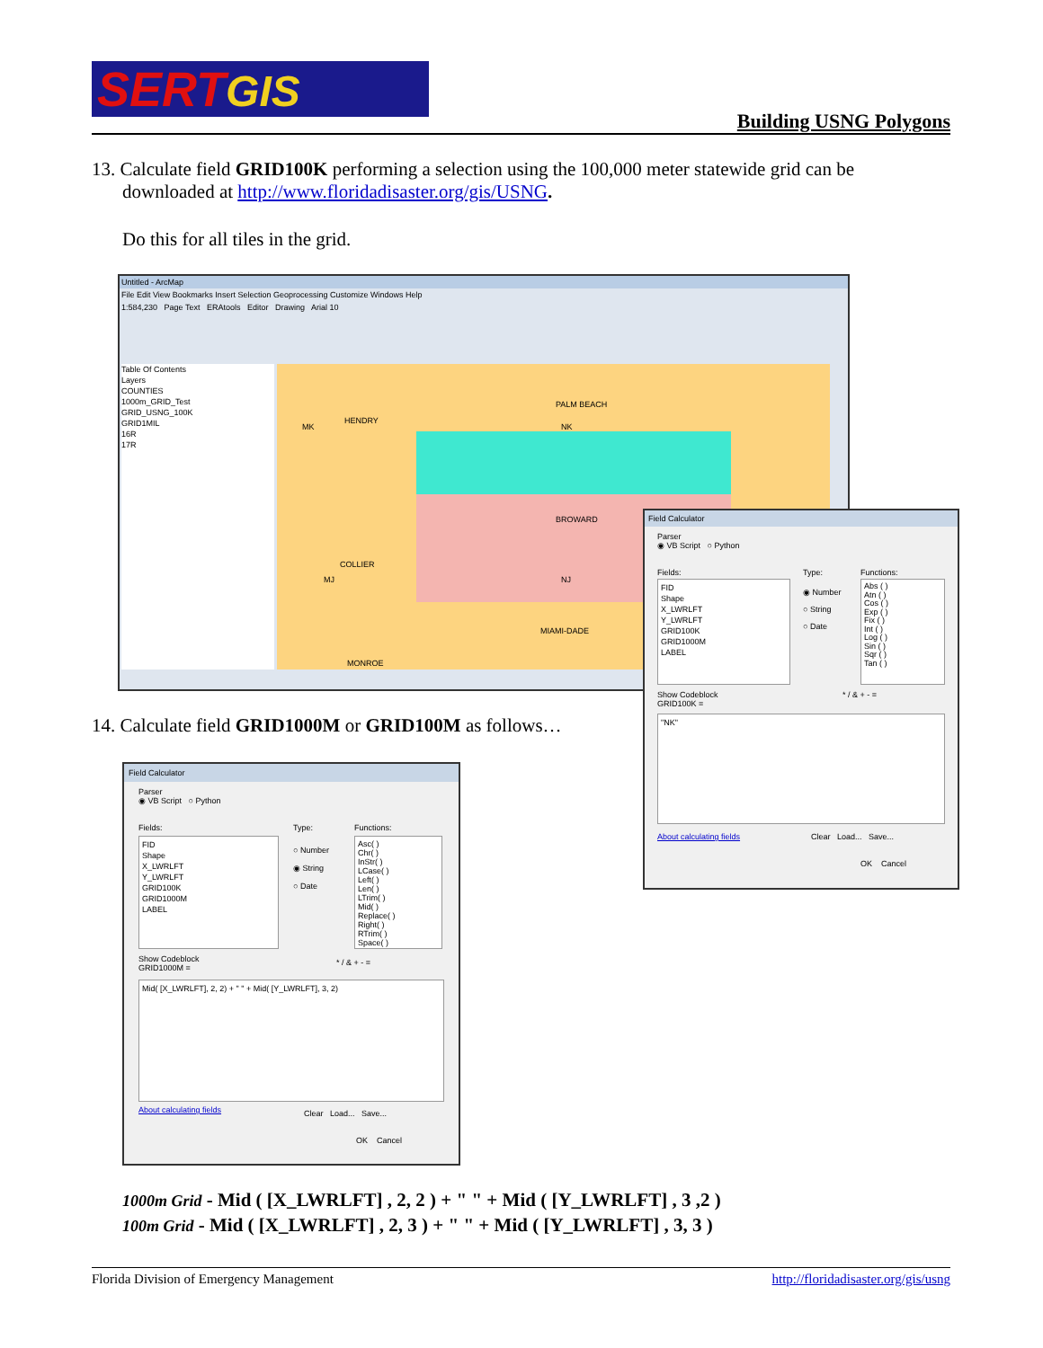SERTGIS
Building USNG Polygons
13. Calculate field GRID100K performing a selection using the 100,000 meter statewide grid can be
downloaded at http://www.floridadisaster.org/gis/USNG.
Do this for all tiles in the grid.
Untitled - ArcMap
File Edit View Bookmarks Insert Selection Geoprocessing Customize Windows Help
1:584,230 Page Text ERAtools Editor Drawing Arial 10
Table Of Contents
Layers
COUNTIES
1000m_GRID_Test
GRID_USNG_100K
GRID1MIL
16R
17R
MK
HENDRY
PALM BEACH
NK
BROWARD
COLLIER
MJ NJ
MIAMI-DADE
MONROE
Field Calculator
Parser
◉ VB Script ○ Python
Fields: Type: Functions:
FID
Shape
X_LWRLFT
Y_LWRLFT
GRID100K
GRID1000M
LABEL
◉ Number
○ String
○ Date
Abs ( )
Atn ( )
Cos ( )
Exp ( )
Fix ( )
Int ( )
Log ( )
Sin ( )
Sqr ( )
Tan ( )
Show Codeblock
GRID100K =
* / & + - =
"NK"
About calculating fields Clear Load... Save...
OK Cancel
14. Calculate field GRID1000M or GRID100M as follows…
Field Calculator
Parser
◉ VB Script ○ Python
Fields: Type: Functions:
FID
Shape
X_LWRLFT
Y_LWRLFT
GRID100K
GRID1000M
LABEL
○ Number
◉ String
○ Date
Asc( )
Chr( )
InStr( )
LCase( )
Left( )
Len( )
LTrim( )
Mid( )
Replace( )
Right( )
RTrim( )
Space( )
Show Codeblock
GRID1000M =
* / & + - =
Mid( [X_LWRLFT], 2, 2) + " " + Mid( [Y_LWRLFT], 3, 2)
About calculating fields Clear Load... Save...
OK Cancel
1000m Grid - Mid ( [X_LWRLFT] , 2, 2 ) + " " + Mid ( [Y_LWRLFT] , 3 ,2 )
100m Grid - Mid ( [X_LWRLFT] , 2, 3 ) + " " + Mid ( [Y_LWRLFT] , 3, 3 )
Florida Division of Emergency Management http://floridadisaster.org/gis/usng